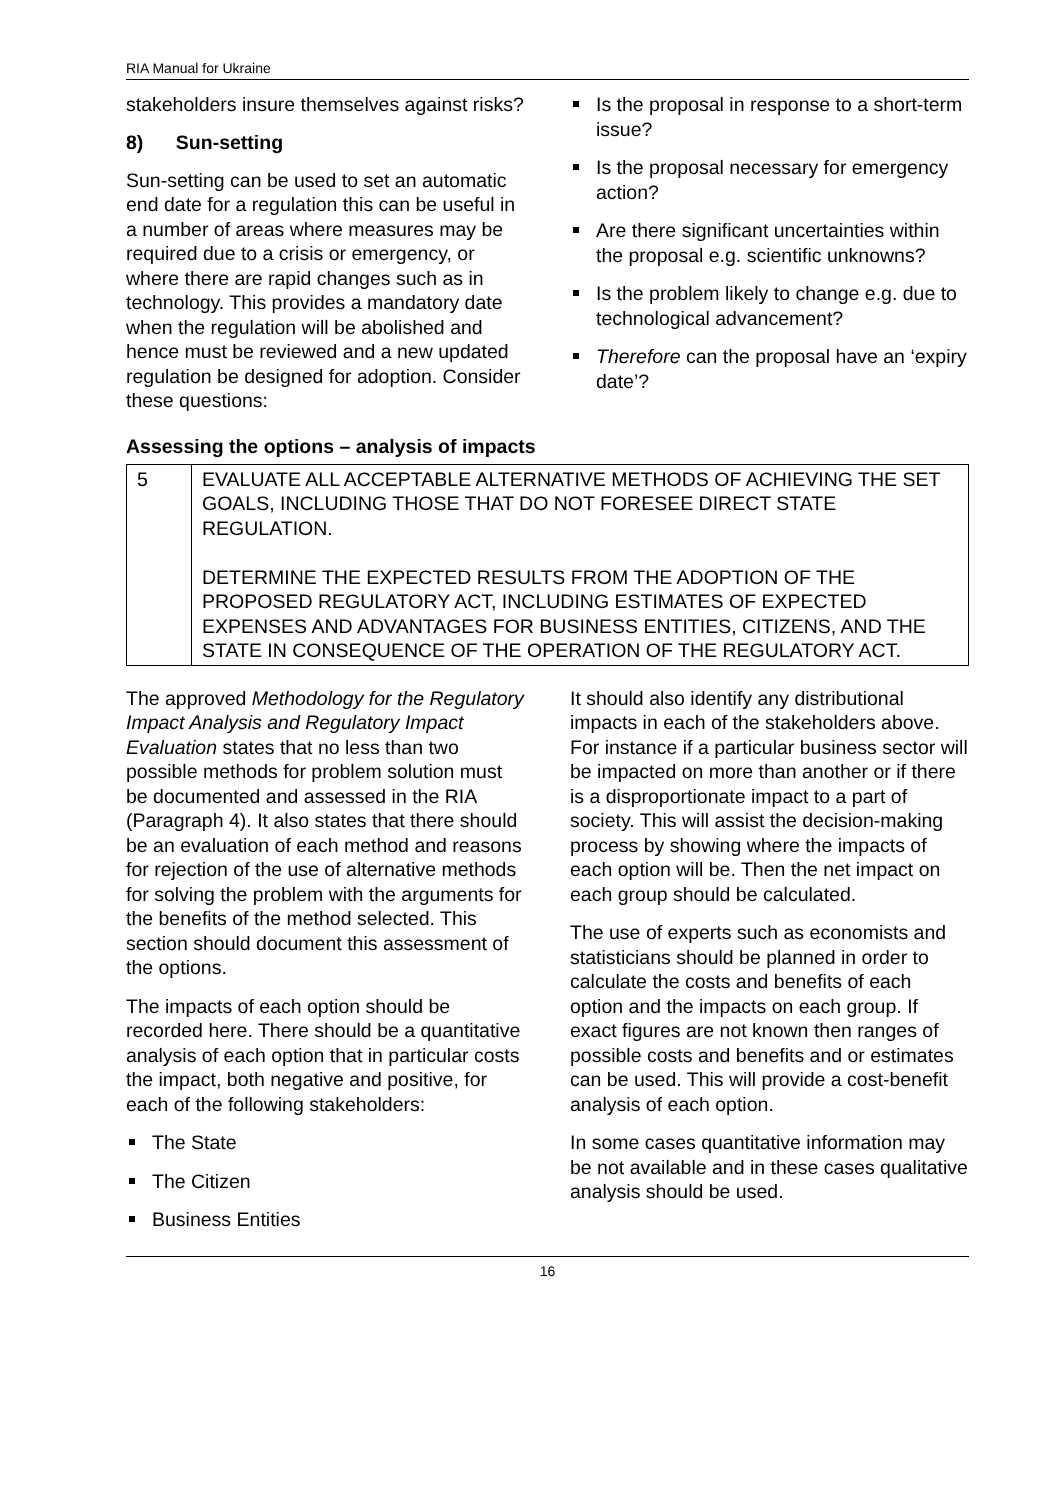RIA Manual for Ukraine
stakeholders insure themselves against risks?
8) Sun-setting
Sun-setting can be used to set an automatic end date for a regulation this can be useful in a number of areas where measures may be required due to a crisis or emergency, or where there are rapid changes such as in technology. This provides a mandatory date when the regulation will be abolished and hence must be reviewed and a new updated regulation be designed for adoption. Consider these questions:
Is the proposal in response to a short-term issue?
Is the proposal necessary for emergency action?
Are there significant uncertainties within the proposal e.g. scientific unknowns?
Is the problem likely to change e.g. due to technological advancement?
Therefore can the proposal have an ‘expiry date’?
Assessing the options – analysis of impacts
| 5 | EVALUATE ALL ACCEPTABLE ALTERNATIVE METHODS OF ACHIEVING THE SET GOALS, INCLUDING THOSE THAT DO NOT FORESEE DIRECT STATE REGULATION. DETERMINE THE EXPECTED RESULTS FROM THE ADOPTION OF THE PROPOSED REGULATORY ACT, INCLUDING ESTIMATES OF EXPECTED EXPENSES AND ADVANTAGES FOR BUSINESS ENTITIES, CITIZENS, AND THE STATE IN CONSEQUENCE OF THE OPERATION OF THE REGULATORY ACT. |
The approved Methodology for the Regulatory Impact Analysis and Regulatory Impact Evaluation states that no less than two possible methods for problem solution must be documented and assessed in the RIA (Paragraph 4). It also states that there should be an evaluation of each method and reasons for rejection of the use of alternative methods for solving the problem with the arguments for the benefits of the method selected. This section should document this assessment of the options.
The impacts of each option should be recorded here. There should be a quantitative analysis of each option that in particular costs the impact, both negative and positive, for each of the following stakeholders:
The State
The Citizen
Business Entities
It should also identify any distributional impacts in each of the stakeholders above. For instance if a particular business sector will be impacted on more than another or if there is a disproportionate impact to a part of society. This will assist the decision-making process by showing where the impacts of each option will be. Then the net impact on each group should be calculated.
The use of experts such as economists and statisticians should be planned in order to calculate the costs and benefits of each option and the impacts on each group. If exact figures are not known then ranges of possible costs and benefits and or estimates can be used. This will provide a cost-benefit analysis of each option.
In some cases quantitative information may be not available and in these cases qualitative analysis should be used.
16